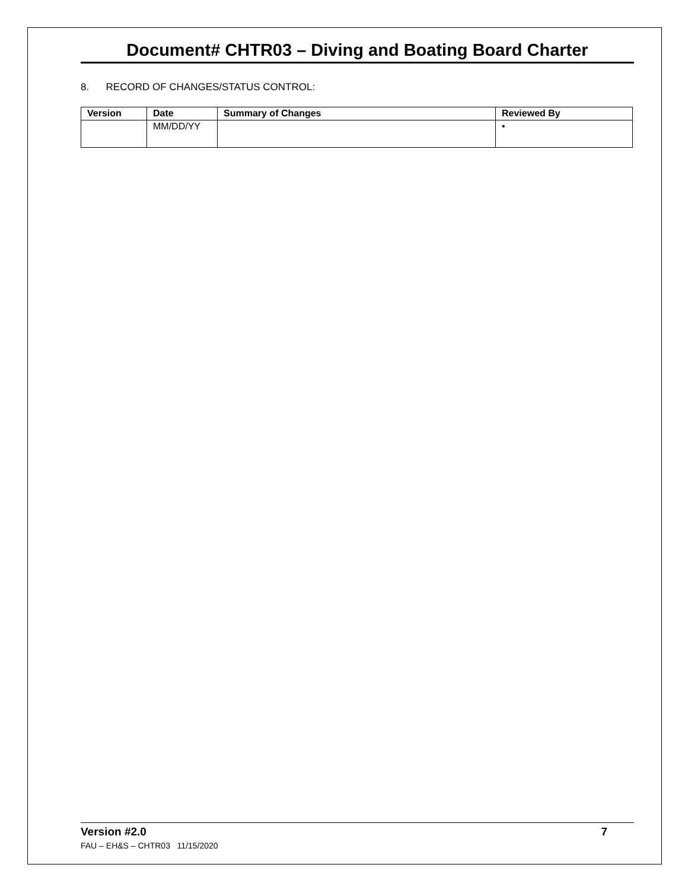Document# CHTR03 – Diving and Boating Board Charter
8. RECORD OF CHANGES/STATUS CONTROL:
| Version | Date | Summary of Changes | Reviewed By |
| --- | --- | --- | --- |
| | MM/DD/YY | | • |
Version #2.0 7
FAU – EH&S – CHTR03 11/15/2020